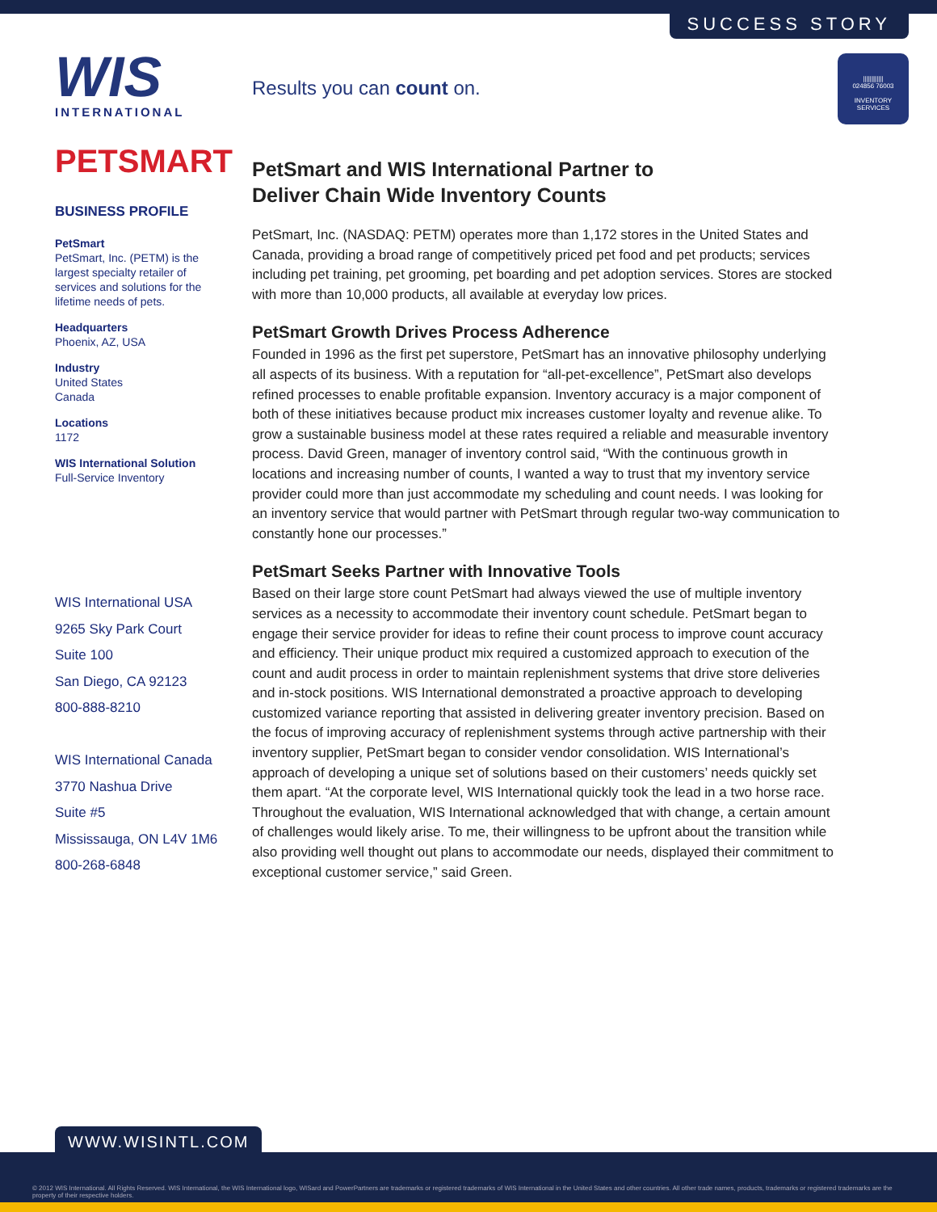SUCCESS STORY
WIS
INTERNATIONAL
PETSMART
BUSINESS PROFILE
PetSmart
PetSmart, Inc. (PETM) is the largest specialty retailer of services and solutions for the lifetime needs of pets.
Headquarters
Phoenix, AZ, USA
Industry
United States
Canada
Locations
1172
WIS International Solution
Full-Service Inventory
WIS International USA
9265 Sky Park Court
Suite 100
San Diego, CA 92123
800-888-8210
WIS International Canada
3770 Nashua Drive
Suite #5
Mississauga, ON L4V 1M6
800-268-6848
||||||||||||
024856 76003
INVENTORY SERVICES
Results you can count on.
PetSmart and WIS International Partner to
Deliver Chain Wide Inventory Counts
PetSmart, Inc. (NASDAQ: PETM) operates more than 1,172 stores in the United States and Canada, providing a broad range of competitively priced pet food and pet products; services including pet training, pet grooming, pet boarding and pet adoption services. Stores are stocked with more than 10,000 products, all available at everyday low prices.
PetSmart Growth Drives Process Adherence
Founded in 1996 as the first pet superstore, PetSmart has an innovative philosophy underlying all aspects of its business. With a reputation for “all-pet-excellence”, PetSmart also develops refined processes to enable profitable expansion. Inventory accuracy is a major component of both of these initiatives because product mix increases customer loyalty and revenue alike. To grow a sustainable business model at these rates required a reliable and measurable inventory process. David Green, manager of inventory control said, “With the continuous growth in locations and increasing number of counts, I wanted a way to trust that my inventory service provider could more than just accommodate my scheduling and count needs. I was looking for an inventory service that would partner with PetSmart through regular two-way communication to constantly hone our processes.”
PetSmart Seeks Partner with Innovative Tools
Based on their large store count PetSmart had always viewed the use of multiple inventory services as a necessity to accommodate their inventory count schedule. PetSmart began to engage their service provider for ideas to refine their count process to improve count accuracy and efficiency. Their unique product mix required a customized approach to execution of the count and audit process in order to maintain replenishment systems that drive store deliveries and in-stock positions. WIS International demonstrated a proactive approach to developing customized variance reporting that assisted in delivering greater inventory precision. Based on the focus of improving accuracy of replenishment systems through active partnership with their inventory supplier, PetSmart began to consider vendor consolidation. WIS International’s approach of developing a unique set of solutions based on their customers’ needs quickly set them apart. “At the corporate level, WIS International quickly took the lead in a two horse race. Throughout the evaluation, WIS International acknowledged that with change, a certain amount of challenges would likely arise. To me, their willingness to be upfront about the transition while also providing well thought out plans to accommodate our needs, displayed their commitment to exceptional customer service,” said Green.
WWW.WISINTL.COM
© 2012 WIS International. All Rights Reserved. WIS International, the WIS International logo, WISard and PowerPartners are trademarks or registered trademarks of WIS International in the United States and other countries. All other trade names, products, trademarks or registered trademarks are the property of their respective holders.